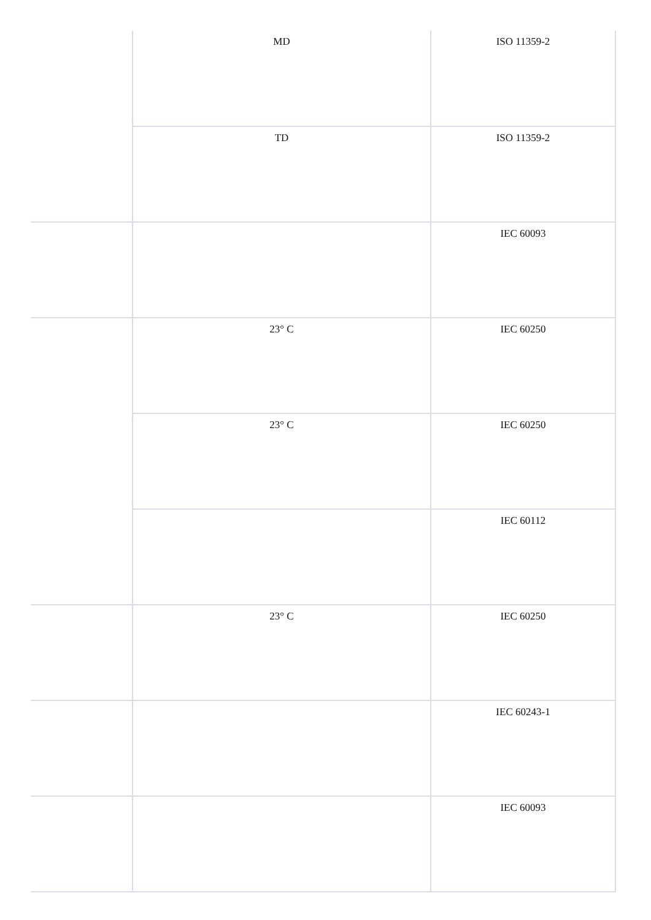| | MD | ISO 11359-2 |
| | TD | ISO 11359-2 |
| | | IEC 60093 |
| | 23° C | IEC 60250 |
| | 23° C | IEC 60250 |
| | | IEC 60112 |
| | 23° C | IEC 60250 |
| | | IEC 60243-1 |
| | | IEC 60093 |